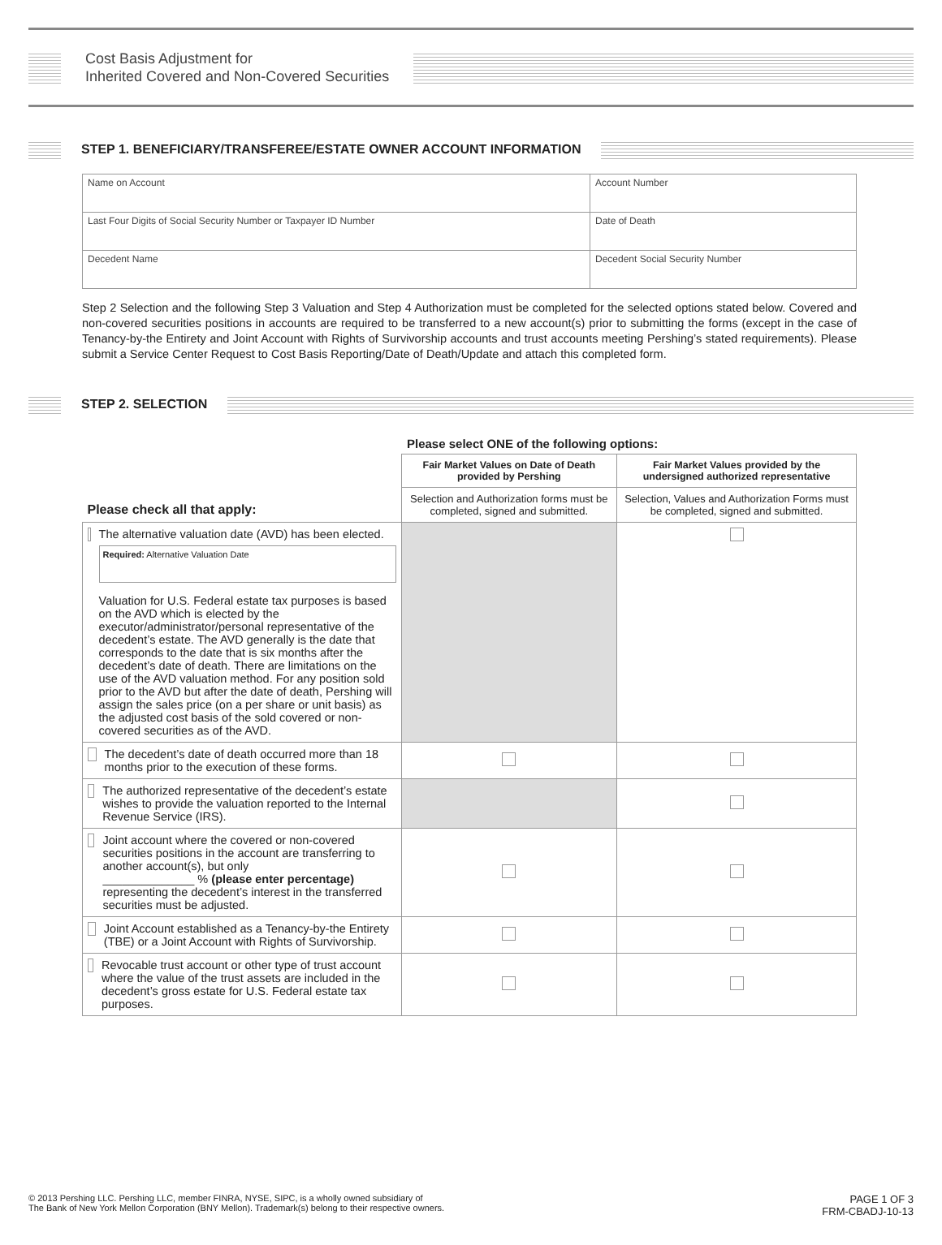Cost Basis Adjustment for
Inherited Covered and Non-Covered Securities
STEP 1. BENEFICIARY/TRANSFEREE/ESTATE OWNER ACCOUNT INFORMATION
| Name on Account | Account Number |
| Last Four Digits of Social Security Number or Taxpayer ID Number | Date of Death |
| Decedent Name | Decedent Social Security Number |
Step 2 Selection and the following Step 3 Valuation and Step 4 Authorization must be completed for the selected options stated below. Covered and non-covered securities positions in accounts are required to be transferred to a new account(s) prior to submitting the forms (except in the case of Tenancy-by-the Entirety and Joint Account with Rights of Survivorship accounts and trust accounts meeting Pershing’s stated requirements). Please submit a Service Center Request to Cost Basis Reporting/Date of Death/Update and attach this completed form.
STEP 2. SELECTION
Please select ONE of the following options:
| Please check all that apply: | Fair Market Values on Date of Death provided by Pershing | Fair Market Values provided by the undersigned authorized representative |
| | Selection and Authorization forms must be completed, signed and submitted. | Selection, Values and Authorization Forms must be completed, signed and submitted. |
| The alternative valuation date (AVD) has been elected. Required: Alternative Valuation Date Valuation for U.S. Federal estate tax purposes is based on the AVD which is elected by the executor/administrator/personal representative of the decedent’s estate. The AVD generally is the date that corresponds to the date that is six months after the decedent’s date of death. There are limitations on the use of the AVD valuation method. For any position sold prior to the AVD but after the date of death, Pershing will assign the sales price (on a per share or unit basis) as the adjusted cost basis of the sold covered or non-covered securities as of the AVD. | | |
| The decedent’s date of death occurred more than 18 months prior to the execution of these forms. | | |
| The authorized representative of the decedent’s estate wishes to provide the valuation reported to the Internal Revenue Service (IRS). | | |
| Joint account where the covered or non-covered securities positions in the account are transferring to another account(s), but only ______________ % (please enter percentage) representing the decedent’s interest in the transferred securities must be adjusted. | | |
| Joint Account established as a Tenancy-by-the Entirety (TBE) or a Joint Account with Rights of Survivorship. | | |
| Revocable trust account or other type of trust account where the value of the trust assets are included in the decedent’s gross estate for U.S. Federal estate tax purposes. | | |
© 2013 Pershing LLC. Pershing LLC, member FINRA, NYSE, SIPC, is a wholly owned subsidiary of
The Bank of New York Mellon Corporation (BNY Mellon). Trademark(s) belong to their respective owners.
PAGE 1 OF 3
FRM-CBADJ-10-13